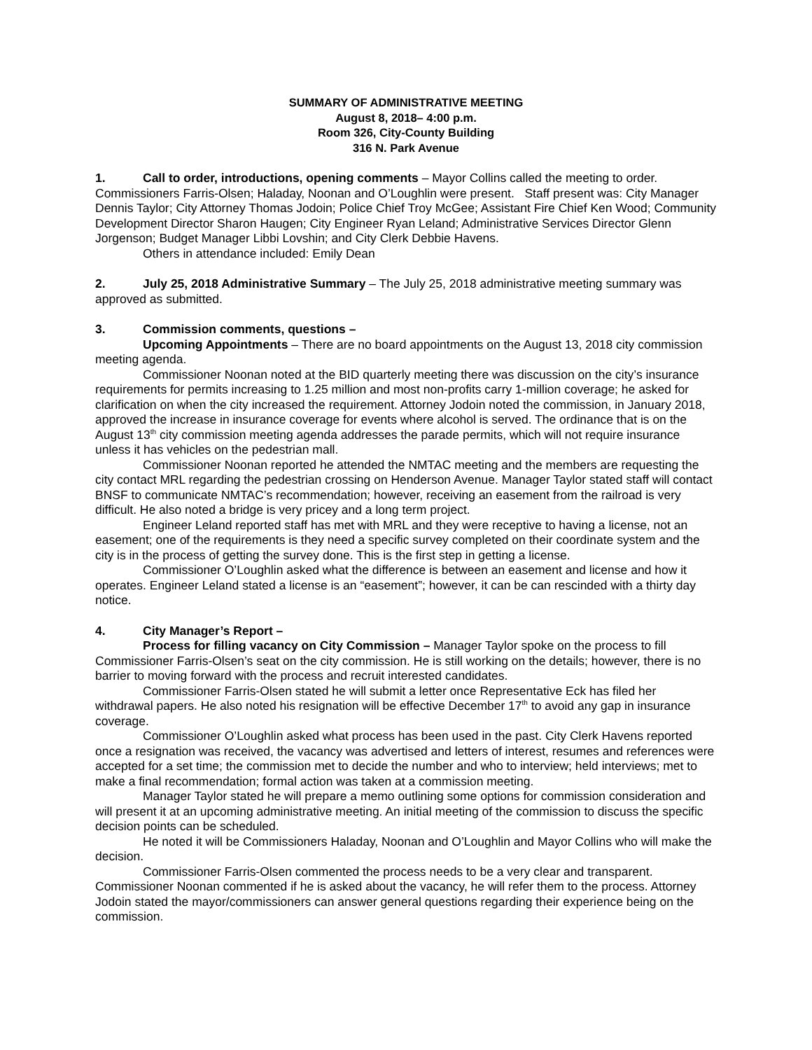SUMMARY OF ADMINISTRATIVE MEETING
August 8, 2018– 4:00 p.m.
Room 326, City-County Building
316 N. Park Avenue
1. Call to order, introductions, opening comments – Mayor Collins called the meeting to order. Commissioners Farris-Olsen; Haladay, Noonan and O’Loughlin were present. Staff present was: City Manager Dennis Taylor; City Attorney Thomas Jodoin; Police Chief Troy McGee; Assistant Fire Chief Ken Wood; Community Development Director Sharon Haugen; City Engineer Ryan Leland; Administrative Services Director Glenn Jorgenson; Budget Manager Libbi Lovshin; and City Clerk Debbie Havens.
Others in attendance included: Emily Dean
2. July 25, 2018 Administrative Summary – The July 25, 2018 administrative meeting summary was approved as submitted.
3. Commission comments, questions –
Upcoming Appointments – There are no board appointments on the August 13, 2018 city commission meeting agenda.
Commissioner Noonan noted at the BID quarterly meeting there was discussion on the city’s insurance requirements for permits increasing to 1.25 million and most non-profits carry 1-million coverage; he asked for clarification on when the city increased the requirement. Attorney Jodoin noted the commission, in January 2018, approved the increase in insurance coverage for events where alcohol is served. The ordinance that is on the August 13<sup>th</sup> city commission meeting agenda addresses the parade permits, which will not require insurance unless it has vehicles on the pedestrian mall.
Commissioner Noonan reported he attended the NMTAC meeting and the members are requesting the city contact MRL regarding the pedestrian crossing on Henderson Avenue. Manager Taylor stated staff will contact BNSF to communicate NMTAC’s recommendation; however, receiving an easement from the railroad is very difficult. He also noted a bridge is very pricey and a long term project.
Engineer Leland reported staff has met with MRL and they were receptive to having a license, not an easement; one of the requirements is they need a specific survey completed on their coordinate system and the city is in the process of getting the survey done. This is the first step in getting a license.
Commissioner O’Loughlin asked what the difference is between an easement and license and how it operates. Engineer Leland stated a license is an “easement”; however, it can be can rescinded with a thirty day notice.
4. City Manager’s Report –
Process for filling vacancy on City Commission – Manager Taylor spoke on the process to fill Commissioner Farris-Olsen’s seat on the city commission. He is still working on the details; however, there is no barrier to moving forward with the process and recruit interested candidates.
Commissioner Farris-Olsen stated he will submit a letter once Representative Eck has filed her withdrawal papers. He also noted his resignation will be effective December 17<sup>th</sup> to avoid any gap in insurance coverage.
Commissioner O’Loughlin asked what process has been used in the past. City Clerk Havens reported once a resignation was received, the vacancy was advertised and letters of interest, resumes and references were accepted for a set time; the commission met to decide the number and who to interview; held interviews; met to make a final recommendation; formal action was taken at a commission meeting.
Manager Taylor stated he will prepare a memo outlining some options for commission consideration and will present it at an upcoming administrative meeting. An initial meeting of the commission to discuss the specific decision points can be scheduled.
He noted it will be Commissioners Haladay, Noonan and O’Loughlin and Mayor Collins who will make the decision.
Commissioner Farris-Olsen commented the process needs to be a very clear and transparent. Commissioner Noonan commented if he is asked about the vacancy, he will refer them to the process. Attorney Jodoin stated the mayor/commissioners can answer general questions regarding their experience being on the commission.